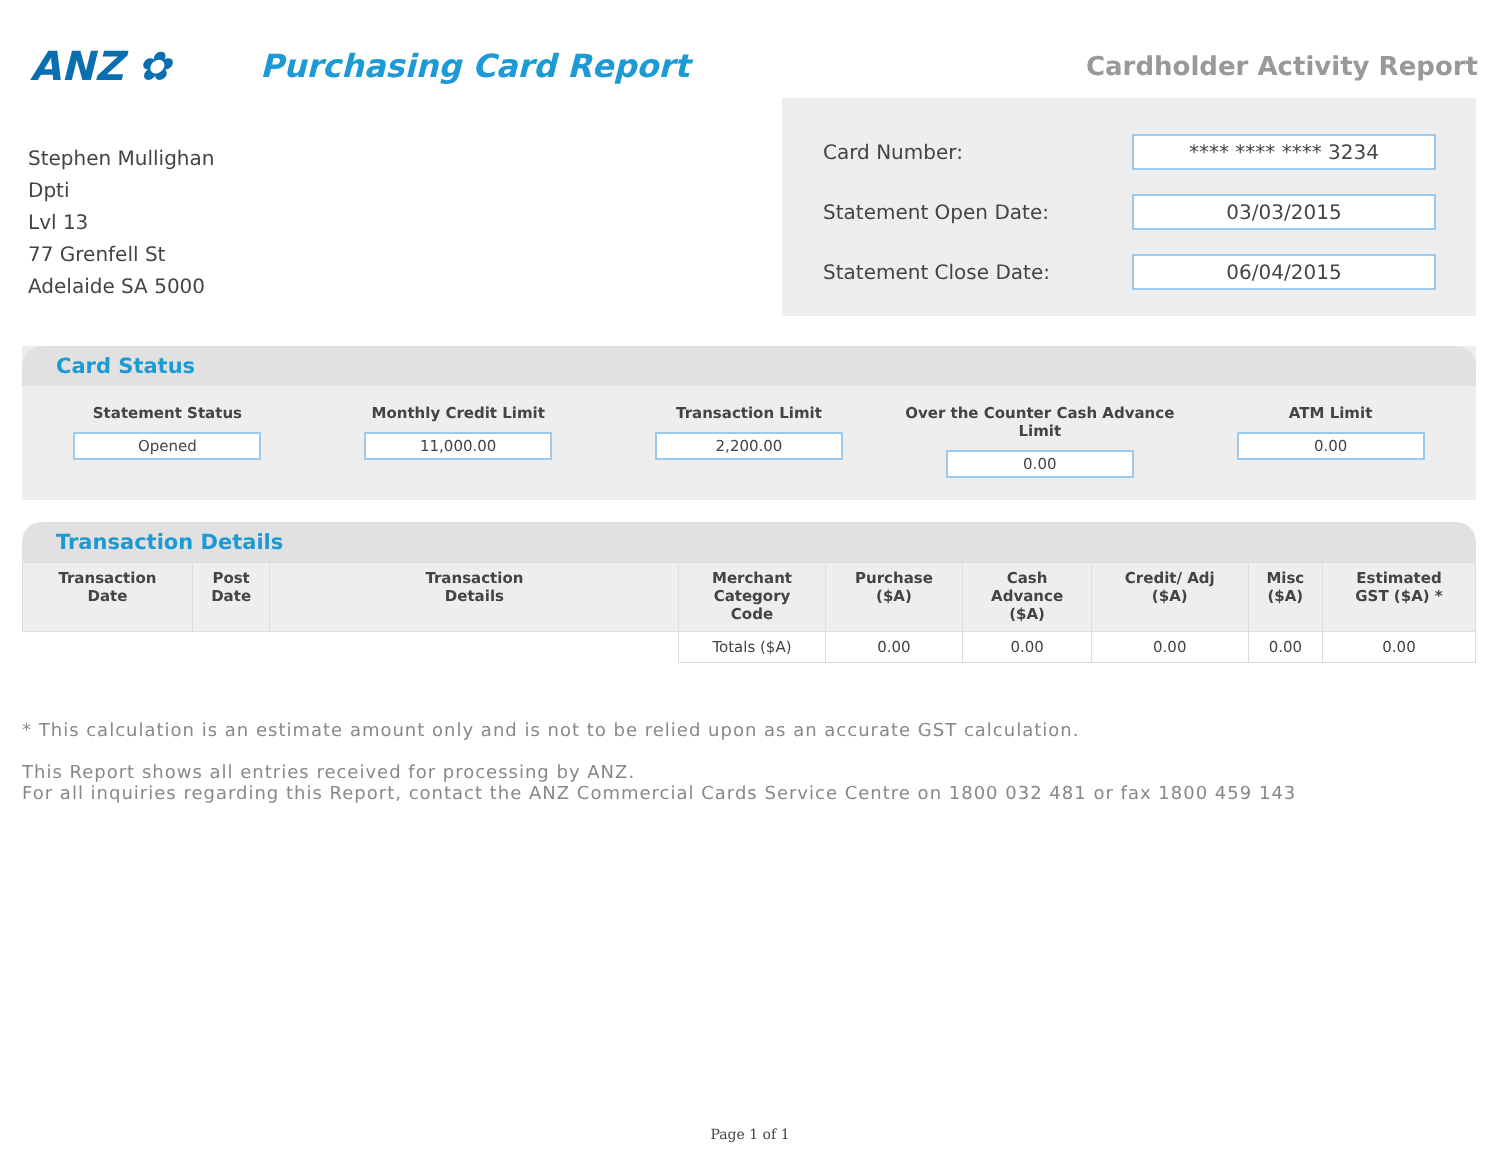ANZ ✿
Purchasing Card Report
Cardholder Activity Report
Stephen Mullighan
Dpti
Lvl 13
77 Grenfell St
Adelaide SA 5000
Card Number:
**** **** **** 3234
Statement Open Date:
03/03/2015
Statement Close Date:
06/04/2015
Card Status
Statement Status
Opened
Monthly Credit Limit
11,000.00
Transaction Limit
2,200.00
Over the Counter Cash Advance Limit
0.00
ATM Limit
0.00
Transaction Details
| Transaction Date | Post Date | Transaction Details | Merchant Category Code | Purchase ($A) | Cash Advance ($A) | Credit/ Adj ($A) | Misc ($A) | Estimated GST ($A) * |
| --- | --- | --- | --- | --- | --- | --- | --- | --- |
| | | | Totals ($A) | 0.00 | 0.00 | 0.00 | 0.00 | 0.00 |
* This calculation is an estimate amount only and is not to be relied upon as an accurate GST calculation.
This Report shows all entries received for processing by ANZ.
For all inquiries regarding this Report, contact the ANZ Commercial Cards Service Centre on 1800 032 481 or fax 1800 459 143
Page 1 of 1